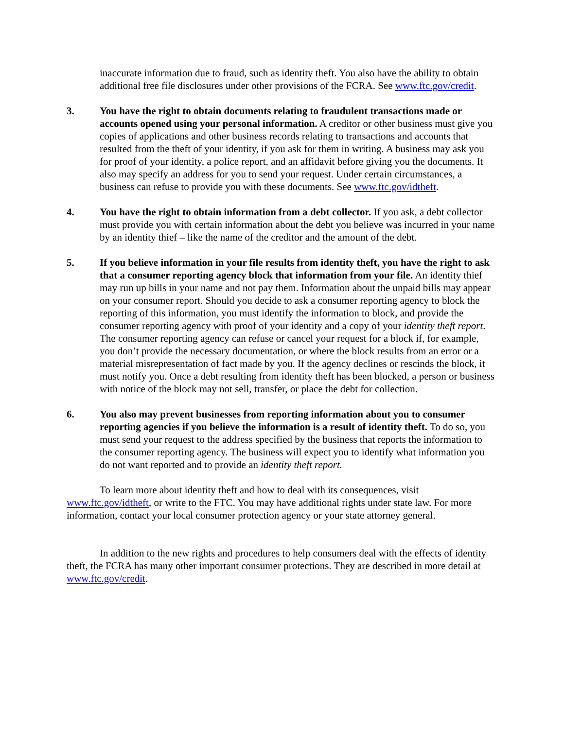inaccurate information due to fraud, such as identity theft. You also have the ability to obtain additional free file disclosures under other provisions of the FCRA. See www.ftc.gov/credit.
3. You have the right to obtain documents relating to fraudulent transactions made or accounts opened using your personal information. A creditor or other business must give you copies of applications and other business records relating to transactions and accounts that resulted from the theft of your identity, if you ask for them in writing. A business may ask you for proof of your identity, a police report, and an affidavit before giving you the documents. It also may specify an address for you to send your request. Under certain circumstances, a business can refuse to provide you with these documents. See www.ftc.gov/idtheft.
4. You have the right to obtain information from a debt collector. If you ask, a debt collector must provide you with certain information about the debt you believe was incurred in your name by an identity thief – like the name of the creditor and the amount of the debt.
5. If you believe information in your file results from identity theft, you have the right to ask that a consumer reporting agency block that information from your file. An identity thief may run up bills in your name and not pay them. Information about the unpaid bills may appear on your consumer report. Should you decide to ask a consumer reporting agency to block the reporting of this information, you must identify the information to block, and provide the consumer reporting agency with proof of your identity and a copy of your identity theft report. The consumer reporting agency can refuse or cancel your request for a block if, for example, you don’t provide the necessary documentation, or where the block results from an error or a material misrepresentation of fact made by you. If the agency declines or rescinds the block, it must notify you. Once a debt resulting from identity theft has been blocked, a person or business with notice of the block may not sell, transfer, or place the debt for collection.
6. You also may prevent businesses from reporting information about you to consumer reporting agencies if you believe the information is a result of identity theft. To do so, you must send your request to the address specified by the business that reports the information to the consumer reporting agency. The business will expect you to identify what information you do not want reported and to provide an identity theft report.
To learn more about identity theft and how to deal with its consequences, visit www.ftc.gov/idtheft, or write to the FTC. You may have additional rights under state law. For more information, contact your local consumer protection agency or your state attorney general.
In addition to the new rights and procedures to help consumers deal with the effects of identity theft, the FCRA has many other important consumer protections. They are described in more detail at www.ftc.gov/credit.